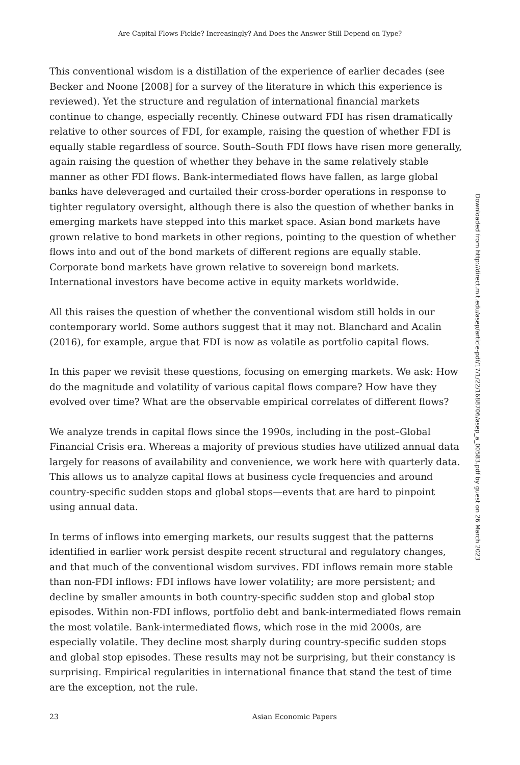Are Capital Flows Fickle? Increasingly? And Does the Answer Still Depend on Type?
This conventional wisdom is a distillation of the experience of earlier decades (see Becker and Noone [2008] for a survey of the literature in which this experience is reviewed). Yet the structure and regulation of international financial markets continue to change, especially recently. Chinese outward FDI has risen dramatically relative to other sources of FDI, for example, raising the question of whether FDI is equally stable regardless of source. South–South FDI flows have risen more generally, again raising the question of whether they behave in the same relatively stable manner as other FDI flows. Bank-intermediated flows have fallen, as large global banks have deleveraged and curtailed their cross-border operations in response to tighter regulatory oversight, although there is also the question of whether banks in emerging markets have stepped into this market space. Asian bond markets have grown relative to bond markets in other regions, pointing to the question of whether flows into and out of the bond markets of different regions are equally stable. Corporate bond markets have grown relative to sovereign bond markets. International investors have become active in equity markets worldwide.
All this raises the question of whether the conventional wisdom still holds in our contemporary world. Some authors suggest that it may not. Blanchard and Acalin (2016), for example, argue that FDI is now as volatile as portfolio capital flows.
In this paper we revisit these questions, focusing on emerging markets. We ask: How do the magnitude and volatility of various capital flows compare? How have they evolved over time? What are the observable empirical correlates of different flows?
We analyze trends in capital flows since the 1990s, including in the post–Global Financial Crisis era. Whereas a majority of previous studies have utilized annual data largely for reasons of availability and convenience, we work here with quarterly data. This allows us to analyze capital flows at business cycle frequencies and around country-specific sudden stops and global stops—events that are hard to pinpoint using annual data.
In terms of inflows into emerging markets, our results suggest that the patterns identified in earlier work persist despite recent structural and regulatory changes, and that much of the conventional wisdom survives. FDI inflows remain more stable than non-FDI inflows: FDI inflows have lower volatility; are more persistent; and decline by smaller amounts in both country-specific sudden stop and global stop episodes. Within non-FDI inflows, portfolio debt and bank-intermediated flows remain the most volatile. Bank-intermediated flows, which rose in the mid 2000s, are especially volatile. They decline most sharply during country-specific sudden stops and global stop episodes. These results may not be surprising, but their constancy is surprising. Empirical regularities in international finance that stand the test of time are the exception, not the rule.
23 Asian Economic Papers
Downloaded from http://direct.mit.edu/asep/article-pdf/17/1/22/1688706/asep_a_00583.pdf by guest on 26 March 2023